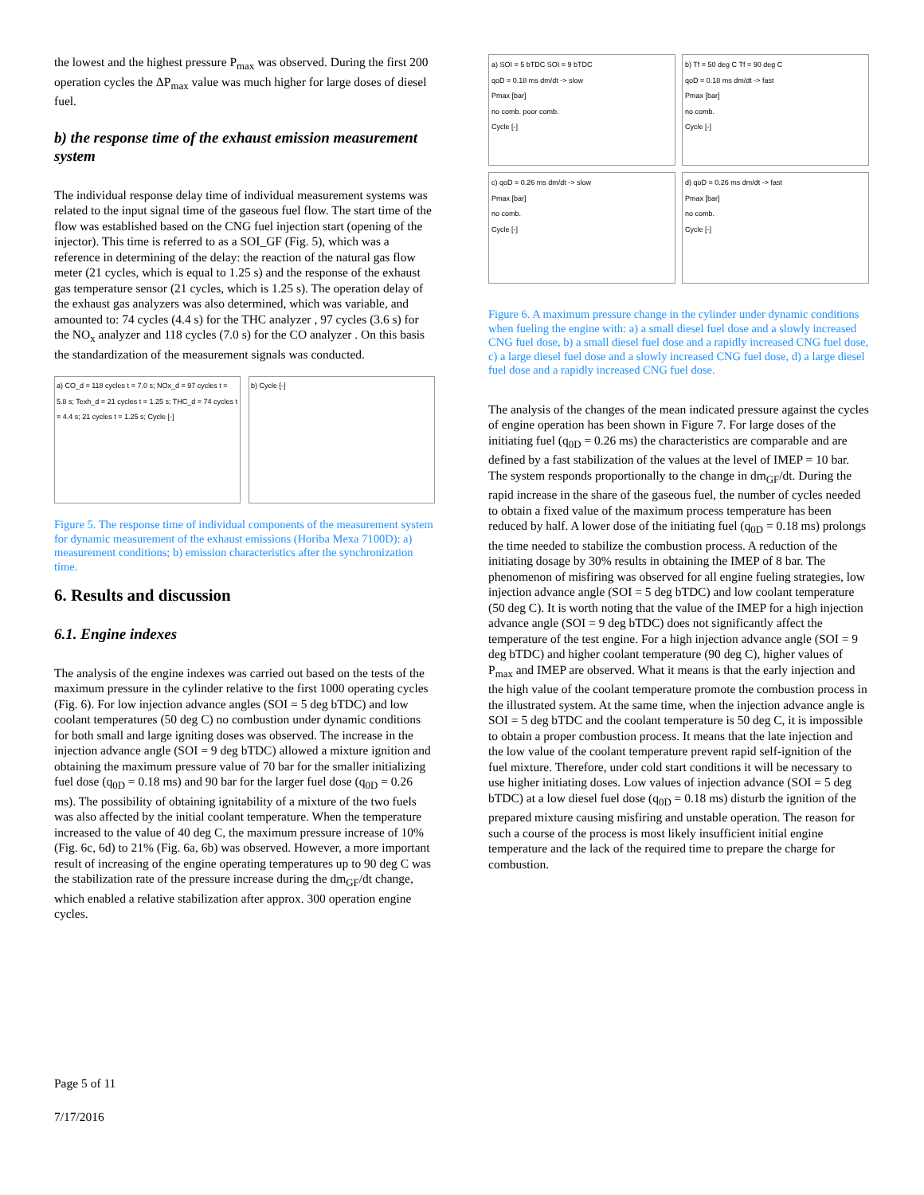the lowest and the highest pressure P<sub>max</sub> was observed. During the first 200 operation cycles the ΔP<sub>max</sub> value was much higher for large doses of diesel fuel.
b) the response time of the exhaust emission measurement system
The individual response delay time of individual measurement systems was related to the input signal time of the gaseous fuel flow. The start time of the flow was established based on the CNG fuel injection start (opening of the injector). This time is referred to as a SOI_GF (Fig. 5), which was a reference in determining of the delay: the reaction of the natural gas flow meter (21 cycles, which is equal to 1.25 s) and the response of the exhaust gas temperature sensor (21 cycles, which is 1.25 s). The operation delay of the exhaust gas analyzers was also determined, which was variable, and amounted to: 74 cycles (4.4 s) for the THC analyzer , 97 cycles (3.6 s) for the NO<sub>x</sub> analyzer and 118 cycles (7.0 s) for the CO analyzer . On this basis the standardization of the measurement signals was conducted.
a) CO_d = 118 cycles t = 7.0 s; NOx_d = 97 cycles t = 5.8 s; Texh_d = 21 cycles t = 1.25 s; THC_d = 74 cycles t = 4.4 s; 21 cycles t = 1.25 s; Cycle [-]
b) Cycle [-]
Figure 5. The response time of individual components of the measurement system for dynamic measurement of the exhaust emissions (Horiba Mexa 7100D): a) measurement conditions; b) emission characteristics after the synchronization time.
6. Results and discussion
6.1. Engine indexes
The analysis of the engine indexes was carried out based on the tests of the maximum pressure in the cylinder relative to the first 1000 operating cycles (Fig. 6). For low injection advance angles (SOI = 5 deg bTDC) and low coolant temperatures (50 deg C) no combustion under dynamic conditions for both small and large igniting doses was observed. The increase in the injection advance angle (SOI = 9 deg bTDC) allowed a mixture ignition and obtaining the maximum pressure value of 70 bar for the smaller initializing fuel dose (q<sub>0D</sub> = 0.18 ms) and 90 bar for the larger fuel dose (q<sub>0D</sub> = 0.26 ms). The possibility of obtaining ignitability of a mixture of the two fuels was also affected by the initial coolant temperature. When the temperature increased to the value of 40 deg C, the maximum pressure increase of 10% (Fig. 6c, 6d) to 21% (Fig. 6a, 6b) was observed. However, a more important result of increasing of the engine operating temperatures up to 90 deg C was the stabilization rate of the pressure increase during the dm<sub>GF</sub>/dt change, which enabled a relative stabilization after approx. 300 operation engine cycles.
a) SOI = 5 bTDC SOI = 9 bTDC
qoD = 0.18 ms dm/dt -> slow
Pmax [bar]
no comb. poor comb.
Cycle [-]
b) Tf = 50 deg C Tf = 90 deg C
qoD = 0.18 ms dm/dt -> fast
Pmax [bar]
no comb.
Cycle [-]
c) qoD = 0.26 ms dm/dt -> slow
Pmax [bar]
no comb.
Cycle [-]
d) qoD = 0.26 ms dm/dt -> fast
Pmax [bar]
no comb.
Cycle [-]
Figure 6. A maximum pressure change in the cylinder under dynamic conditions when fueling the engine with: a) a small diesel fuel dose and a slowly increased CNG fuel dose, b) a small diesel fuel dose and a rapidly increased CNG fuel dose, c) a large diesel fuel dose and a slowly increased CNG fuel dose, d) a large diesel fuel dose and a rapidly increased CNG fuel dose.
The analysis of the changes of the mean indicated pressure against the cycles of engine operation has been shown in Figure 7. For large doses of the initiating fuel (q<sub>0D</sub> = 0.26 ms) the characteristics are comparable and are defined by a fast stabilization of the values at the level of IMEP = 10 bar. The system responds proportionally to the change in dm<sub>GF</sub>/dt. During the rapid increase in the share of the gaseous fuel, the number of cycles needed to obtain a fixed value of the maximum process temperature has been reduced by half. A lower dose of the initiating fuel (q<sub>0D</sub> = 0.18 ms) prolongs the time needed to stabilize the combustion process. A reduction of the initiating dosage by 30% results in obtaining the IMEP of 8 bar. The phenomenon of misfiring was observed for all engine fueling strategies, low injection advance angle (SOI = 5 deg bTDC) and low coolant temperature (50 deg C). It is worth noting that the value of the IMEP for a high injection advance angle (SOI = 9 deg bTDC) does not significantly affect the temperature of the test engine. For a high injection advance angle (SOI = 9 deg bTDC) and higher coolant temperature (90 deg C), higher values of P<sub>max</sub> and IMEP are observed. What it means is that the early injection and the high value of the coolant temperature promote the combustion process in the illustrated system. At the same time, when the injection advance angle is SOI = 5 deg bTDC and the coolant temperature is 50 deg C, it is impossible to obtain a proper combustion process. It means that the late injection and the low value of the coolant temperature prevent rapid self-ignition of the fuel mixture. Therefore, under cold start conditions it will be necessary to use higher initiating doses. Low values of injection advance (SOI = 5 deg bTDC) at a low diesel fuel dose (q<sub>0D</sub> = 0.18 ms) disturb the ignition of the prepared mixture causing misfiring and unstable operation. The reason for such a course of the process is most likely insufficient initial engine temperature and the lack of the required time to prepare the charge for combustion.
Page 5 of 11
7/17/2016